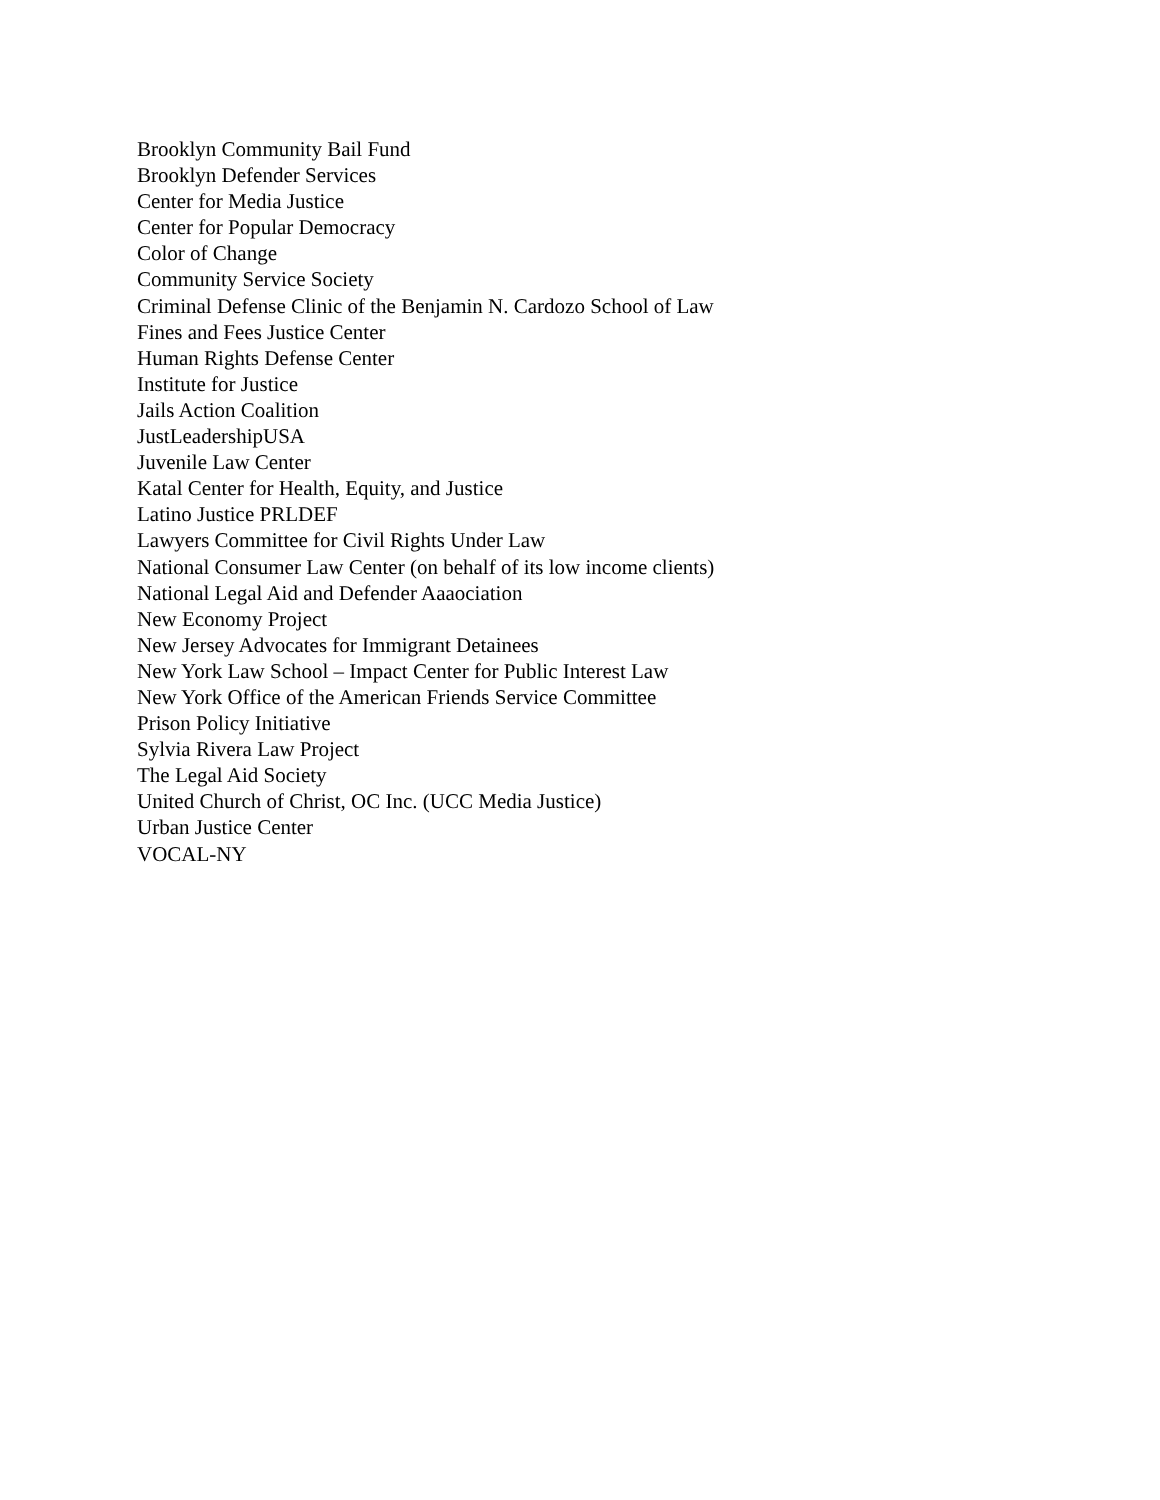Brooklyn Community Bail Fund
Brooklyn Defender Services
Center for Media Justice
Center for Popular Democracy
Color of Change
Community Service Society
Criminal Defense Clinic of the Benjamin N. Cardozo School of Law
Fines and Fees Justice Center
Human Rights Defense Center
Institute for Justice
Jails Action Coalition
JustLeadershipUSA
Juvenile Law Center
Katal Center for Health, Equity, and Justice
Latino Justice PRLDEF
Lawyers Committee for Civil Rights Under Law
National Consumer Law Center (on behalf of its low income clients)
National Legal Aid and Defender Aaaociation
New Economy Project
New Jersey Advocates for Immigrant Detainees
New York Law School – Impact Center for Public Interest Law
New York Office of the American Friends Service Committee
Prison Policy Initiative
Sylvia Rivera Law Project
The Legal Aid Society
United Church of Christ, OC Inc. (UCC Media Justice)
Urban Justice Center
VOCAL-NY